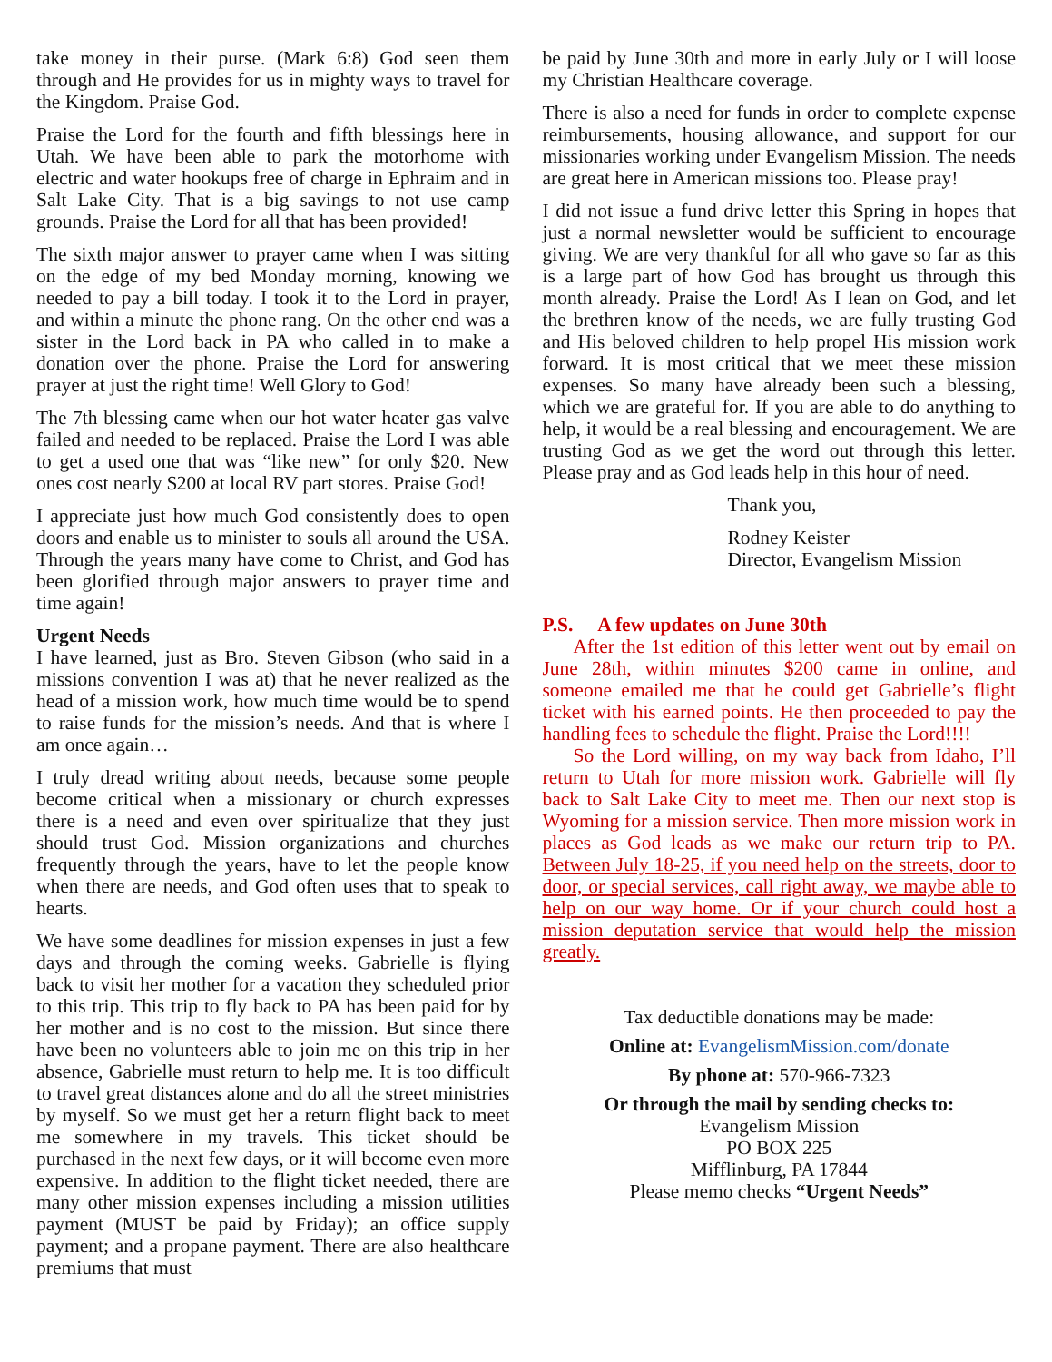take money in their purse. (Mark 6:8) God seen them through and He provides for us in mighty ways to travel for the Kingdom. Praise God.
Praise the Lord for the fourth and fifth blessings here in Utah. We have been able to park the motorhome with electric and water hookups free of charge in Ephraim and in Salt Lake City. That is a big savings to not use camp grounds. Praise the Lord for all that has been provided!
The sixth major answer to prayer came when I was sitting on the edge of my bed Monday morning, knowing we needed to pay a bill today. I took it to the Lord in prayer, and within a minute the phone rang. On the other end was a sister in the Lord back in PA who called in to make a donation over the phone. Praise the Lord for answering prayer at just the right time! Well Glory to God!
The 7th blessing came when our hot water heater gas valve failed and needed to be replaced. Praise the Lord I was able to get a used one that was “like new” for only $20. New ones cost nearly $200 at local RV part stores. Praise God!
I appreciate just how much God consistently does to open doors and enable us to minister to souls all around the USA. Through the years many have come to Christ, and God has been glorified through major answers to prayer time and time again!
Urgent Needs
I have learned, just as Bro. Steven Gibson (who said in a missions convention I was at) that he never realized as the head of a mission work, how much time would be to spend to raise funds for the mission’s needs. And that is where I am once again…
I truly dread writing about needs, because some people become critical when a missionary or church expresses there is a need and even over spiritualize that they just should trust God. Mission organizations and churches frequently through the years, have to let the people know when there are needs, and God often uses that to speak to hearts.
We have some deadlines for mission expenses in just a few days and through the coming weeks. Gabrielle is flying back to visit her mother for a vacation they scheduled prior to this trip. This trip to fly back to PA has been paid for by her mother and is no cost to the mission. But since there have been no volunteers able to join me on this trip in her absence, Gabrielle must return to help me. It is too difficult to travel great distances alone and do all the street ministries by myself. So we must get her a return flight back to meet me somewhere in my travels. This ticket should be purchased in the next few days, or it will become even more expensive. In addition to the flight ticket needed, there are many other mission expenses including a mission utilities payment (MUST be paid by Friday); an office supply payment; and a propane payment. There are also healthcare premiums that must
be paid by June 30th and more in early July or I will loose my Christian Healthcare coverage.
There is also a need for funds in order to complete expense reimbursements, housing allowance, and support for our missionaries working under Evangelism Mission. The needs are great here in American missions too. Please pray!
I did not issue a fund drive letter this Spring in hopes that just a normal newsletter would be sufficient to encourage giving. We are very thankful for all who gave so far as this is a large part of how God has brought us through this month already. Praise the Lord! As I lean on God, and let the brethren know of the needs, we are fully trusting God and His beloved children to help propel His mission work forward. It is most critical that we meet these mission expenses. So many have already been such a blessing, which we are grateful for. If you are able to do anything to help, it would be a real blessing and encouragement. We are trusting God as we get the word out through this letter. Please pray and as God leads help in this hour of need.
Thank you,
Rodney Keister
Director, Evangelism Mission
P.S. A few updates on June 30th
After the 1st edition of this letter went out by email on June 28th, within minutes $200 came in online, and someone emailed me that he could get Gabrielle’s flight ticket with his earned points. He then proceeded to pay the handling fees to schedule the flight. Praise the Lord!!!!
So the Lord willing, on my way back from Idaho, I’ll return to Utah for more mission work. Gabrielle will fly back to Salt Lake City to meet me. Then our next stop is Wyoming for a mission service. Then more mission work in places as God leads as we make our return trip to PA. Between July 18-25, if you need help on the streets, door to door, or special services, call right away, we maybe able to help on our way home. Or if your church could host a mission deputation service that would help the mission greatly.
Tax deductible donations may be made:
Online at: EvangelismMission.com/donate
By phone at: 570-966-7323
Or through the mail by sending checks to:
Evangelism Mission
PO BOX 225
Mifflinburg, PA 17844
Please memo checks “Urgent Needs”